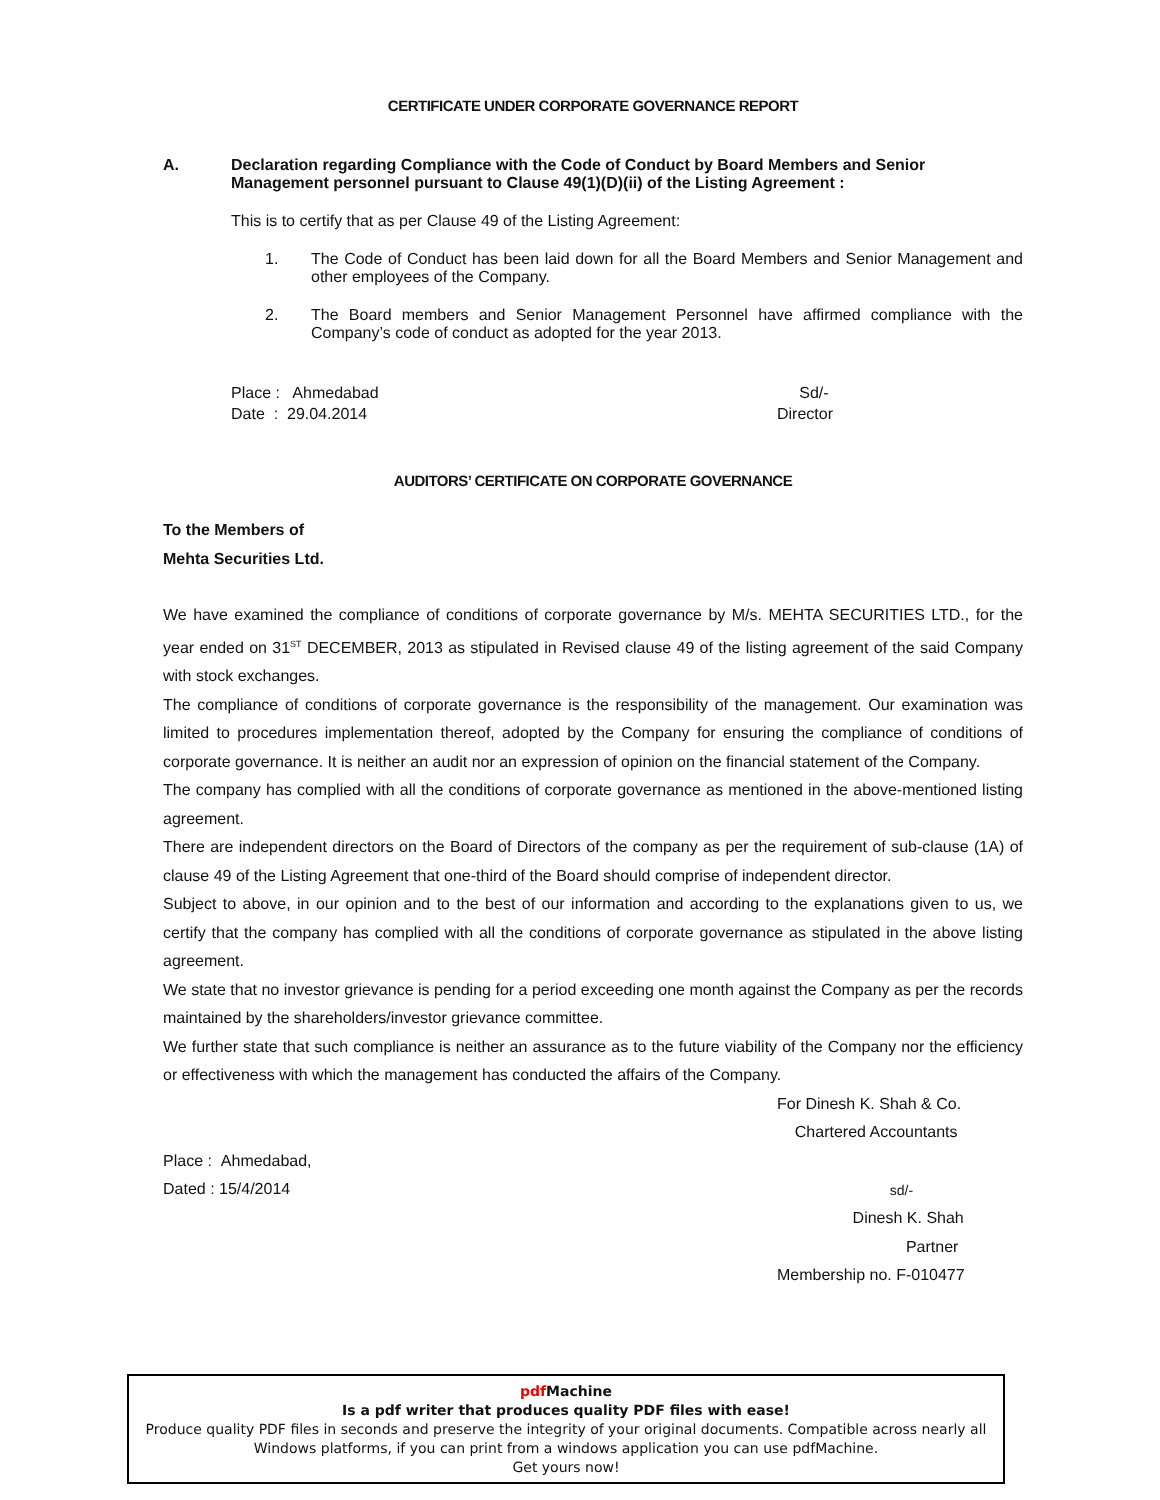CERTIFICATE UNDER CORPORATE GOVERNANCE REPORT
A. Declaration regarding Compliance with the Code of Conduct by Board Members and Senior Management personnel pursuant to Clause 49(1)(D)(ii) of the Listing Agreement :
This is to certify that as per Clause 49 of the Listing Agreement:
1. The Code of Conduct has been laid down for all the Board Members and Senior Management and other employees of the Company.
2. The Board members and Senior Management Personnel have affirmed compliance with the Company’s code of conduct as adopted for the year 2013.
Place : Ahmedabad
Date : 29.04.2014
Sd/-
Director
AUDITORS’ CERTIFICATE ON CORPORATE GOVERNANCE
To the Members of
Mehta Securities Ltd.
We have examined the compliance of conditions of corporate governance by M/s. MEHTA SECURITIES LTD., for the year ended on 31<sup>ST</sup> DECEMBER, 2013 as stipulated in Revised clause 49 of the listing agreement of the said Company with stock exchanges.
The compliance of conditions of corporate governance is the responsibility of the management. Our examination was limited to procedures implementation thereof, adopted by the Company for ensuring the compliance of conditions of corporate governance. It is neither an audit nor an expression of opinion on the financial statement of the Company.
The company has complied with all the conditions of corporate governance as mentioned in the above-mentioned listing agreement.
There are independent directors on the Board of Directors of the company as per the requirement of sub-clause (1A) of clause 49 of the Listing Agreement that one-third of the Board should comprise of independent director.
Subject to above, in our opinion and to the best of our information and according to the explanations given to us, we certify that the company has complied with all the conditions of corporate governance as stipulated in the above listing agreement.
We state that no investor grievance is pending for a period exceeding one month against the Company as per the records maintained by the shareholders/investor grievance committee.
We further state that such compliance is neither an assurance as to the future viability of the Company nor the efficiency or effectiveness with which the management has conducted the affairs of the Company.
For Dinesh K. Shah & Co.
Chartered Accountants
Place : Ahmedabad,
Dated : 15/4/2014
sd/-
Dinesh K. Shah
Partner
Membership no. F-010477
pdf Machine
Is a pdf writer that produces quality PDF files with ease!
Produce quality PDF files in seconds and preserve the integrity of your original documents. Compatible across nearly all Windows platforms, if you can print from a windows application you can use pdfMachine.
Get yours now!